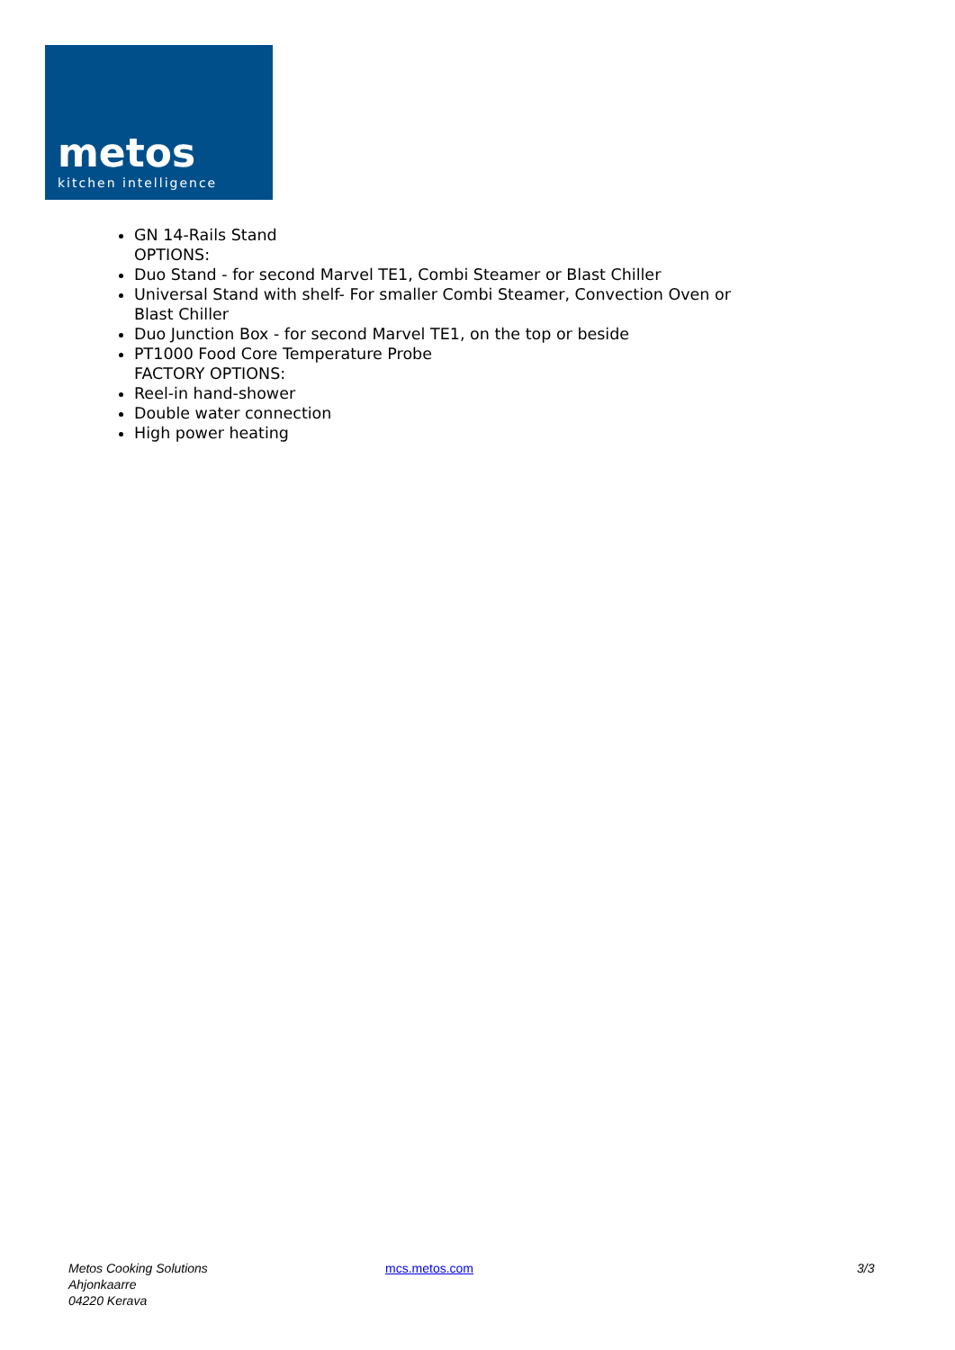metos
kitchen intelligence
GN 14-Rails Stand
OPTIONS:
Duo Stand - for second Marvel TE1, Combi Steamer or Blast Chiller
Universal Stand with shelf- For smaller Combi Steamer, Convection Oven or Blast Chiller
Duo Junction Box - for second Marvel TE1, on the top or beside
PT1000 Food Core Temperature Probe
FACTORY OPTIONS:
Reel-in hand-shower
Double water connection
High power heating
Metos Cooking Solutions
Ahjonkaarre
04220 Kerava
mcs.metos.com 3/3